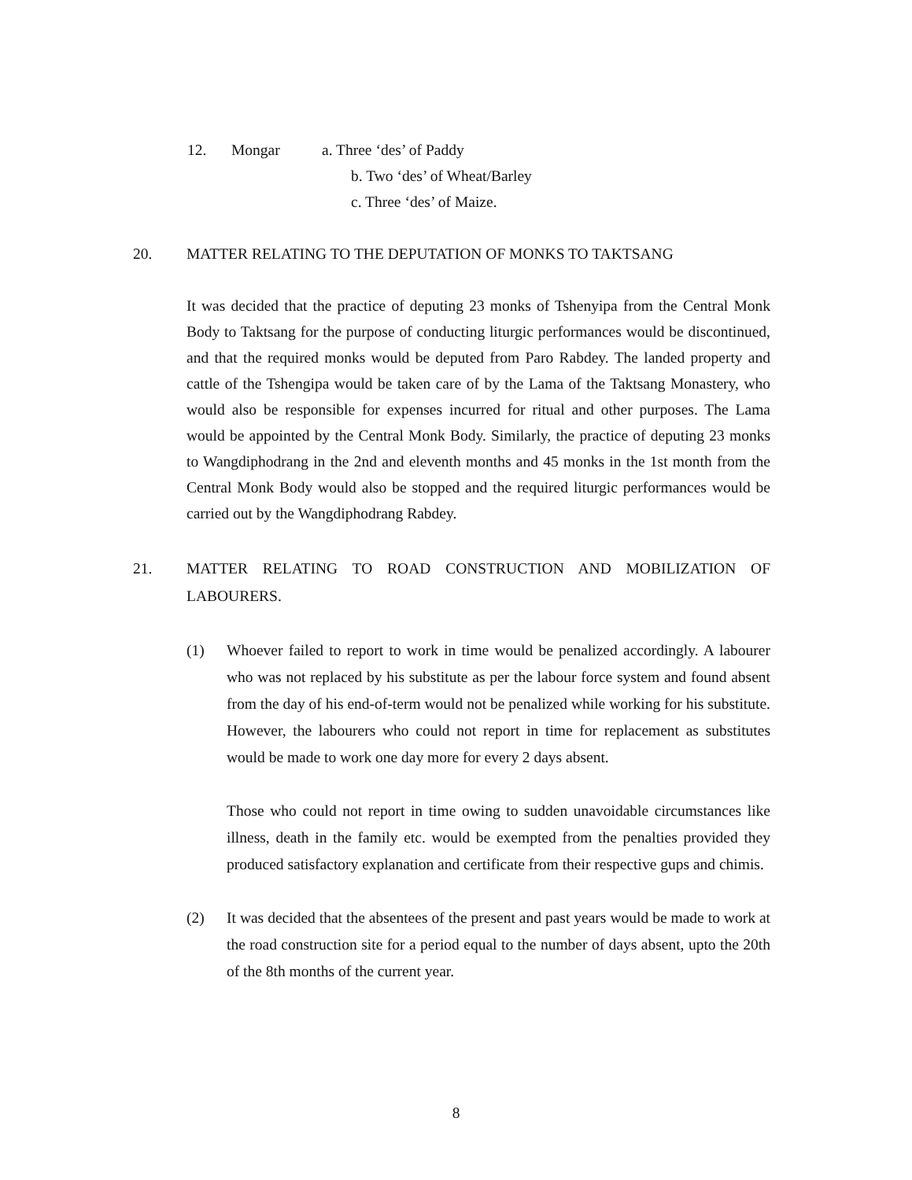12. Mongar a. Three ‘des’ of Paddy
b. Two ‘des’ of Wheat/Barley
c. Three ‘des’ of Maize.
20. MATTER RELATING TO THE DEPUTATION OF MONKS TO TAKTSANG
It was decided that the practice of deputing 23 monks of Tshenyipa from the Central Monk Body to Taktsang for the purpose of conducting liturgic performances would be discontinued, and that the required monks would be deputed from Paro Rabdey. The landed property and cattle of the Tshengipa would be taken care of by the Lama of the Taktsang Monastery, who would also be responsible for expenses incurred for ritual and other purposes. The Lama would be appointed by the Central Monk Body. Similarly, the practice of deputing 23 monks to Wangdiphodrang in the 2nd and eleventh months and 45 monks in the 1st month from the Central Monk Body would also be stopped and the required liturgic performances would be carried out by the Wangdiphodrang Rabdey.
21. MATTER RELATING TO ROAD CONSTRUCTION AND MOBILIZATION OF LABOURERS.
(1) Whoever failed to report to work in time would be penalized accordingly. A labourer who was not replaced by his substitute as per the labour force system and found absent from the day of his end-of-term would not be penalized while working for his substitute. However, the labourers who could not report in time for replacement as substitutes would be made to work one day more for every 2 days absent.
Those who could not report in time owing to sudden unavoidable circumstances like illness, death in the family etc. would be exempted from the penalties provided they produced satisfactory explanation and certificate from their respective gups and chimis.
(2) It was decided that the absentees of the present and past years would be made to work at the road construction site for a period equal to the number of days absent, upto the 20th of the 8th months of the current year.
8